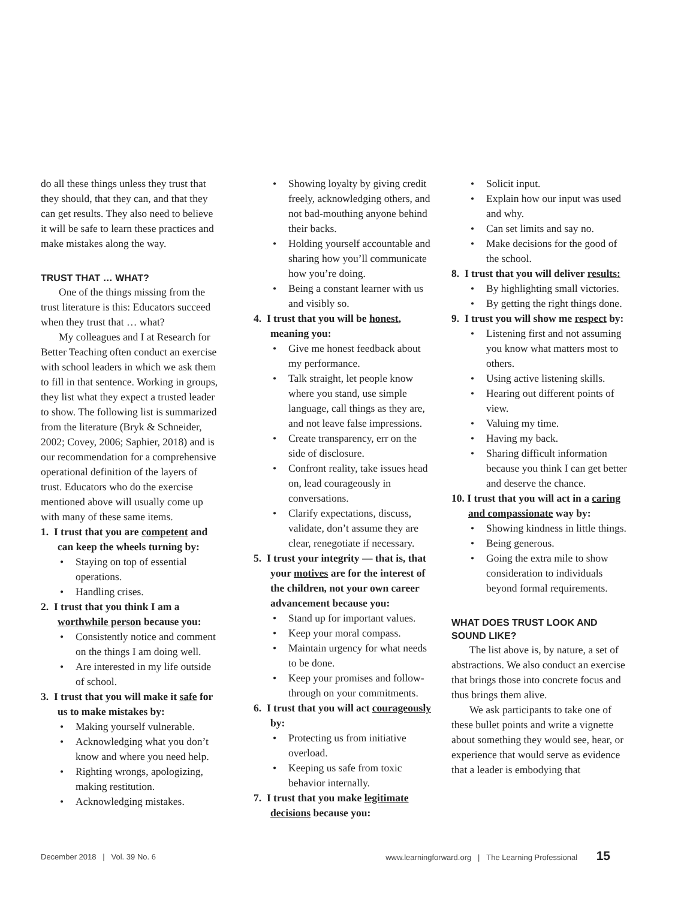do all these things unless they trust that they should, that they can, and that they can get results. They also need to believe it will be safe to learn these practices and make mistakes along the way.
TRUST THAT … WHAT?
One of the things missing from the trust literature is this: Educators succeed when they trust that … what?
My colleagues and I at Research for Better Teaching often conduct an exercise with school leaders in which we ask them to fill in that sentence. Working in groups, they list what they expect a trusted leader to show. The following list is summarized from the literature (Bryk & Schneider, 2002; Covey, 2006; Saphier, 2018) and is our recommendation for a comprehensive operational definition of the layers of trust. Educators who do the exercise mentioned above will usually come up with many of these same items.
1. I trust that you are competent and can keep the wheels turning by:
• Staying on top of essential operations.
• Handling crises.
2. I trust that you think I am a worthwhile person because you:
• Consistently notice and comment on the things I am doing well.
• Are interested in my life outside of school.
3. I trust that you will make it safe for us to make mistakes by:
• Making yourself vulnerable.
• Acknowledging what you don’t know and where you need help.
• Righting wrongs, apologizing, making restitution.
• Acknowledging mistakes.
• Showing loyalty by giving credit freely, acknowledging others, and not bad-mouthing anyone behind their backs.
• Holding yourself accountable and sharing how you’ll communicate how you’re doing.
• Being a constant learner with us and visibly so.
4. I trust that you will be honest, meaning you:
• Give me honest feedback about my performance.
• Talk straight, let people know where you stand, use simple language, call things as they are, and not leave false impressions.
• Create transparency, err on the side of disclosure.
• Confront reality, take issues head on, lead courageously in conversations.
• Clarify expectations, discuss, validate, don’t assume they are clear, renegotiate if necessary.
5. I trust your integrity — that is, that your motives are for the interest of the children, not your own career advancement because you:
• Stand up for important values.
• Keep your moral compass.
• Maintain urgency for what needs to be done.
• Keep your promises and follow-through on your commitments.
6. I trust that you will act courageously by:
• Protecting us from initiative overload.
• Keeping us safe from toxic behavior internally.
7. I trust that you make legitimate decisions because you:
• Solicit input.
• Explain how our input was used and why.
• Can set limits and say no.
• Make decisions for the good of the school.
8. I trust that you will deliver results:
• By highlighting small victories.
• By getting the right things done.
9. I trust you will show me respect by:
• Listening first and not assuming you know what matters most to others.
• Using active listening skills.
• Hearing out different points of view.
• Valuing my time.
• Having my back.
• Sharing difficult information because you think I can get better and deserve the chance.
10. I trust that you will act in a caring and compassionate way by:
• Showing kindness in little things.
• Being generous.
• Going the extra mile to show consideration to individuals beyond formal requirements.
WHAT DOES TRUST LOOK AND SOUND LIKE?
The list above is, by nature, a set of abstractions. We also conduct an exercise that brings those into concrete focus and thus brings them alive.
We ask participants to take one of these bullet points and write a vignette about something they would see, hear, or experience that would serve as evidence that a leader is embodying that
December 2018 | Vol. 39 No. 6 www.learningforward.org | The Learning Professional 15